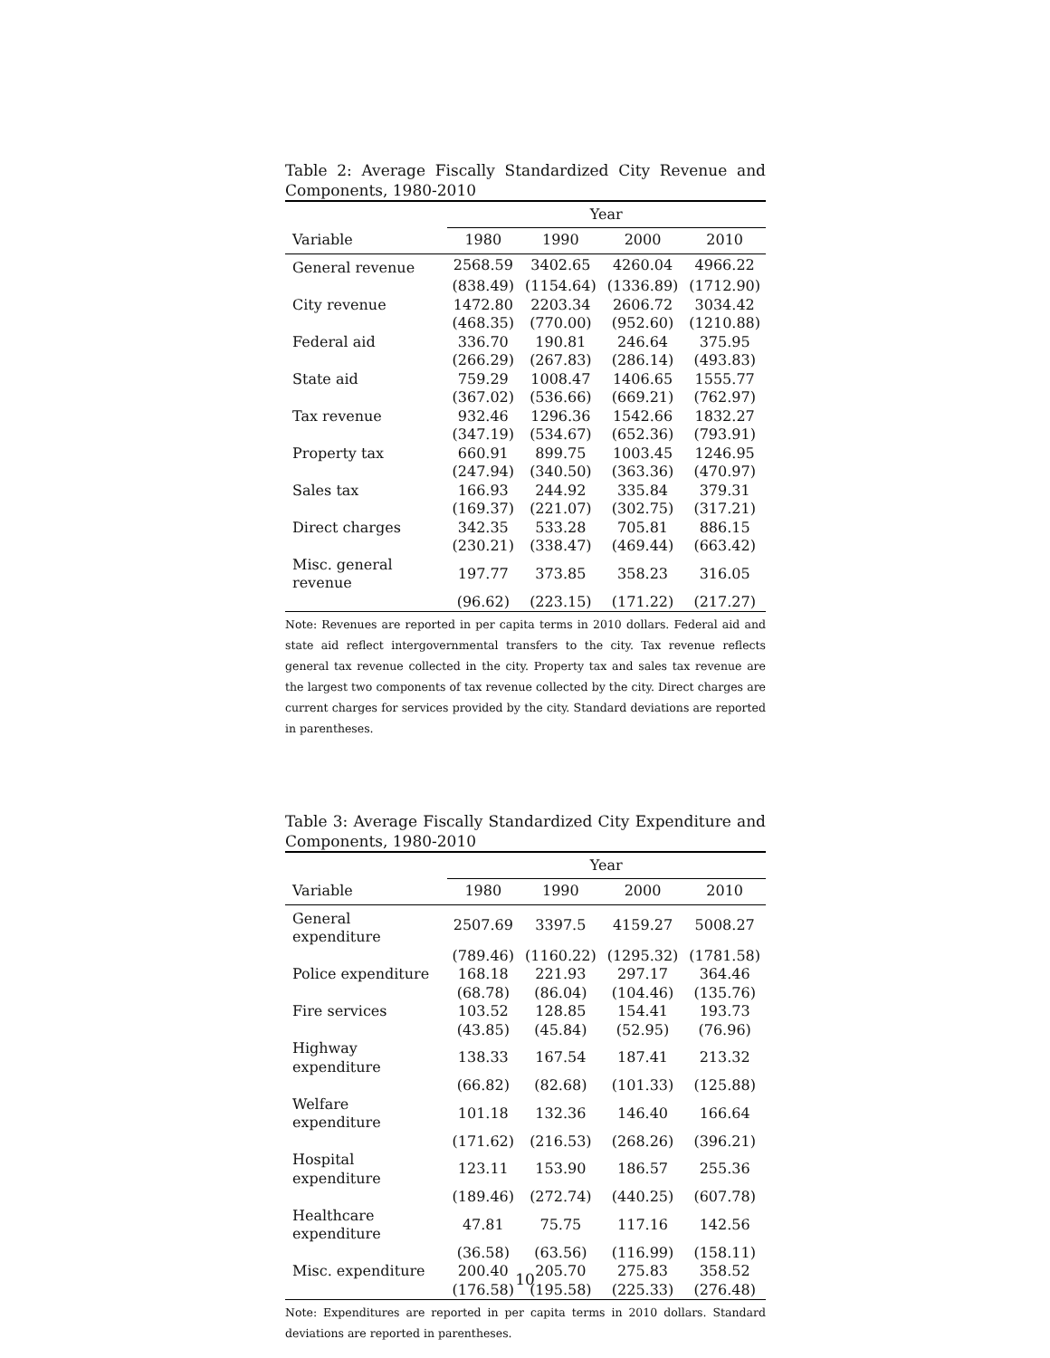Table 2: Average Fiscally Standardized City Revenue and Components, 1980-2010
| | Year | | | |
| --- | --- | --- | --- | --- |
| Variable | 1980 | 1990 | 2000 | 2010 |
| General revenue | 2568.59 | 3402.65 | 4260.04 | 4966.22 |
| | (838.49) | (1154.64) | (1336.89) | (1712.90) |
| City revenue | 1472.80 | 2203.34 | 2606.72 | 3034.42 |
| | (468.35) | (770.00) | (952.60) | (1210.88) |
| Federal aid | 336.70 | 190.81 | 246.64 | 375.95 |
| | (266.29) | (267.83) | (286.14) | (493.83) |
| State aid | 759.29 | 1008.47 | 1406.65 | 1555.77 |
| | (367.02) | (536.66) | (669.21) | (762.97) |
| Tax revenue | 932.46 | 1296.36 | 1542.66 | 1832.27 |
| | (347.19) | (534.67) | (652.36) | (793.91) |
| Property tax | 660.91 | 899.75 | 1003.45 | 1246.95 |
| | (247.94) | (340.50) | (363.36) | (470.97) |
| Sales tax | 166.93 | 244.92 | 335.84 | 379.31 |
| | (169.37) | (221.07) | (302.75) | (317.21) |
| Direct charges | 342.35 | 533.28 | 705.81 | 886.15 |
| | (230.21) | (338.47) | (469.44) | (663.42) |
| Misc. general revenue | 197.77 | 373.85 | 358.23 | 316.05 |
| | (96.62) | (223.15) | (171.22) | (217.27) |
Note: Revenues are reported in per capita terms in 2010 dollars. Federal aid and state aid reflect intergovernmental transfers to the city. Tax revenue reflects general tax revenue collected in the city. Property tax and sales tax revenue are the largest two components of tax revenue collected by the city. Direct charges are current charges for services provided by the city. Standard deviations are reported in parentheses.
Table 3: Average Fiscally Standardized City Expenditure and Components, 1980-2010
| | Year | | | |
| --- | --- | --- | --- | --- |
| Variable | 1980 | 1990 | 2000 | 2010 |
| General expenditure | 2507.69 | 3397.5 | 4159.27 | 5008.27 |
| | (789.46) | (1160.22) | (1295.32) | (1781.58) |
| Police expenditure | 168.18 | 221.93 | 297.17 | 364.46 |
| | (68.78) | (86.04) | (104.46) | (135.76) |
| Fire services | 103.52 | 128.85 | 154.41 | 193.73 |
| | (43.85) | (45.84) | (52.95) | (76.96) |
| Highway expenditure | 138.33 | 167.54 | 187.41 | 213.32 |
| | (66.82) | (82.68) | (101.33) | (125.88) |
| Welfare expenditure | 101.18 | 132.36 | 146.40 | 166.64 |
| | (171.62) | (216.53) | (268.26) | (396.21) |
| Hospital expenditure | 123.11 | 153.90 | 186.57 | 255.36 |
| | (189.46) | (272.74) | (440.25) | (607.78) |
| Healthcare expenditure | 47.81 | 75.75 | 117.16 | 142.56 |
| | (36.58) | (63.56) | (116.99) | (158.11) |
| Misc. expenditure | 200.40 | 205.70 | 275.83 | 358.52 |
| | (176.58) | (195.58) | (225.33) | (276.48) |
Note: Expenditures are reported in per capita terms in 2010 dollars. Standard deviations are reported in parentheses.
10